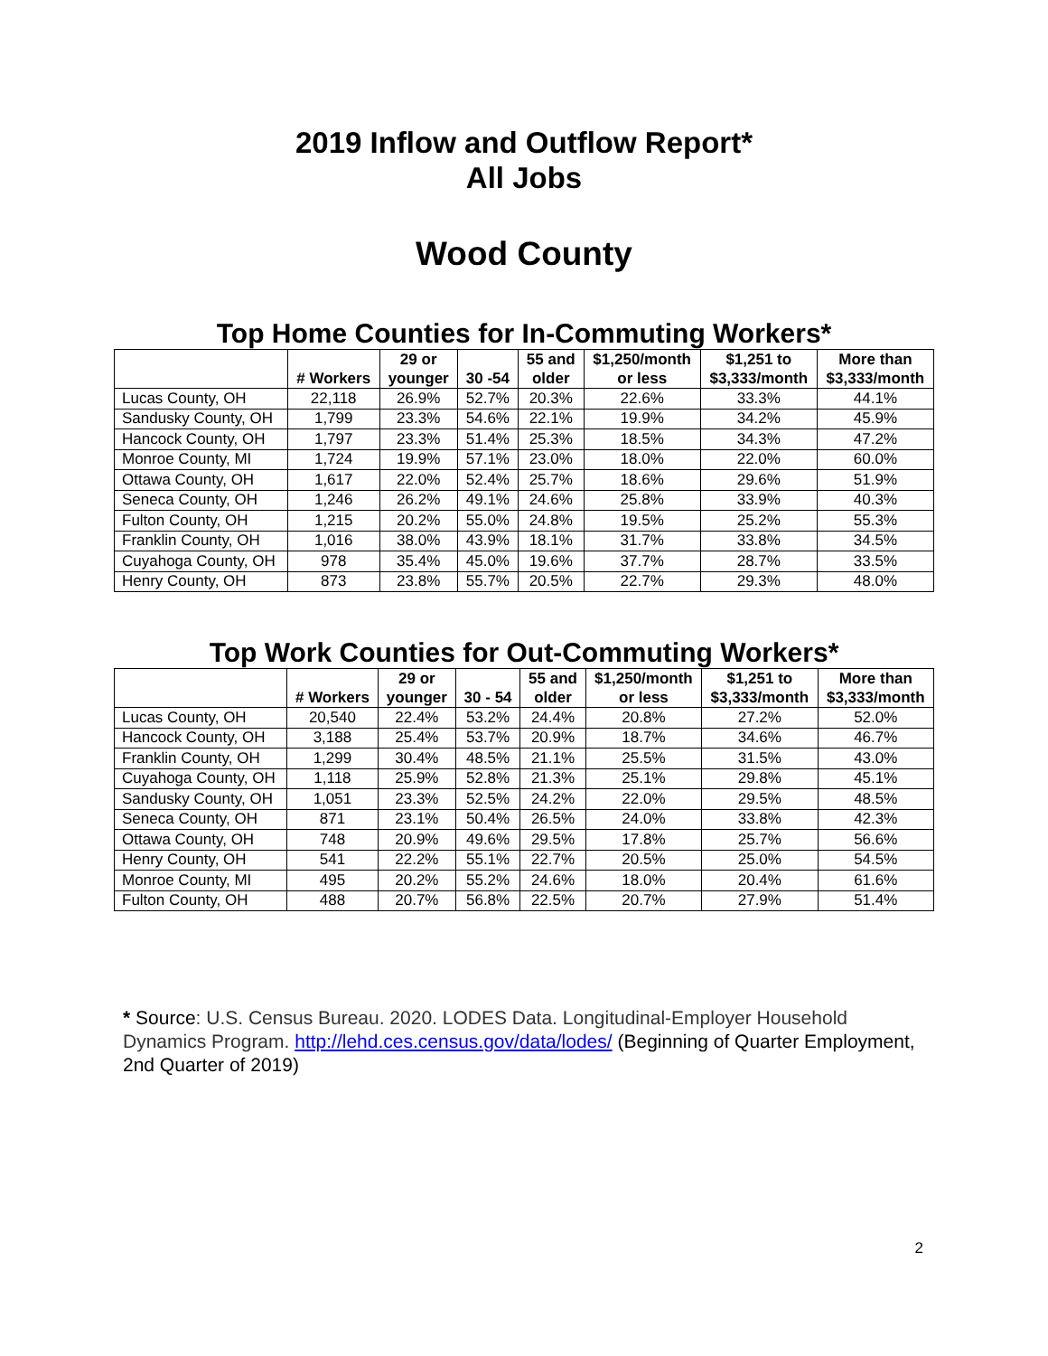2019 Inflow and Outflow Report*
All Jobs
Wood County
Top Home Counties for In-Commuting Workers*
| | # Workers | 29 or younger | 30 -54 | 55 and older | $1,250/month or less | $1,251 to $3,333/month | More than $3,333/month |
| --- | --- | --- | --- | --- | --- | --- | --- |
| Lucas County, OH | 22,118 | 26.9% | 52.7% | 20.3% | 22.6% | 33.3% | 44.1% |
| Sandusky County, OH | 1,799 | 23.3% | 54.6% | 22.1% | 19.9% | 34.2% | 45.9% |
| Hancock County, OH | 1,797 | 23.3% | 51.4% | 25.3% | 18.5% | 34.3% | 47.2% |
| Monroe County, MI | 1,724 | 19.9% | 57.1% | 23.0% | 18.0% | 22.0% | 60.0% |
| Ottawa County, OH | 1,617 | 22.0% | 52.4% | 25.7% | 18.6% | 29.6% | 51.9% |
| Seneca County, OH | 1,246 | 26.2% | 49.1% | 24.6% | 25.8% | 33.9% | 40.3% |
| Fulton County, OH | 1,215 | 20.2% | 55.0% | 24.8% | 19.5% | 25.2% | 55.3% |
| Franklin County, OH | 1,016 | 38.0% | 43.9% | 18.1% | 31.7% | 33.8% | 34.5% |
| Cuyahoga County, OH | 978 | 35.4% | 45.0% | 19.6% | 37.7% | 28.7% | 33.5% |
| Henry County, OH | 873 | 23.8% | 55.7% | 20.5% | 22.7% | 29.3% | 48.0% |
Top Work Counties for Out-Commuting Workers*
| | # Workers | 29 or younger | 30 - 54 | 55 and older | $1,250/month or less | $1,251 to $3,333/month | More than $3,333/month |
| --- | --- | --- | --- | --- | --- | --- | --- |
| Lucas County, OH | 20,540 | 22.4% | 53.2% | 24.4% | 20.8% | 27.2% | 52.0% |
| Hancock County, OH | 3,188 | 25.4% | 53.7% | 20.9% | 18.7% | 34.6% | 46.7% |
| Franklin County, OH | 1,299 | 30.4% | 48.5% | 21.1% | 25.5% | 31.5% | 43.0% |
| Cuyahoga County, OH | 1,118 | 25.9% | 52.8% | 21.3% | 25.1% | 29.8% | 45.1% |
| Sandusky County, OH | 1,051 | 23.3% | 52.5% | 24.2% | 22.0% | 29.5% | 48.5% |
| Seneca County, OH | 871 | 23.1% | 50.4% | 26.5% | 24.0% | 33.8% | 42.3% |
| Ottawa County, OH | 748 | 20.9% | 49.6% | 29.5% | 17.8% | 25.7% | 56.6% |
| Henry County, OH | 541 | 22.2% | 55.1% | 22.7% | 20.5% | 25.0% | 54.5% |
| Monroe County, MI | 495 | 20.2% | 55.2% | 24.6% | 18.0% | 20.4% | 61.6% |
| Fulton County, OH | 488 | 20.7% | 56.8% | 22.5% | 20.7% | 27.9% | 51.4% |
* Source: U.S. Census Bureau. 2020. LODES Data. Longitudinal-Employer Household Dynamics Program. http://lehd.ces.census.gov/data/lodes/ (Beginning of Quarter Employment, 2nd Quarter of 2019)
2